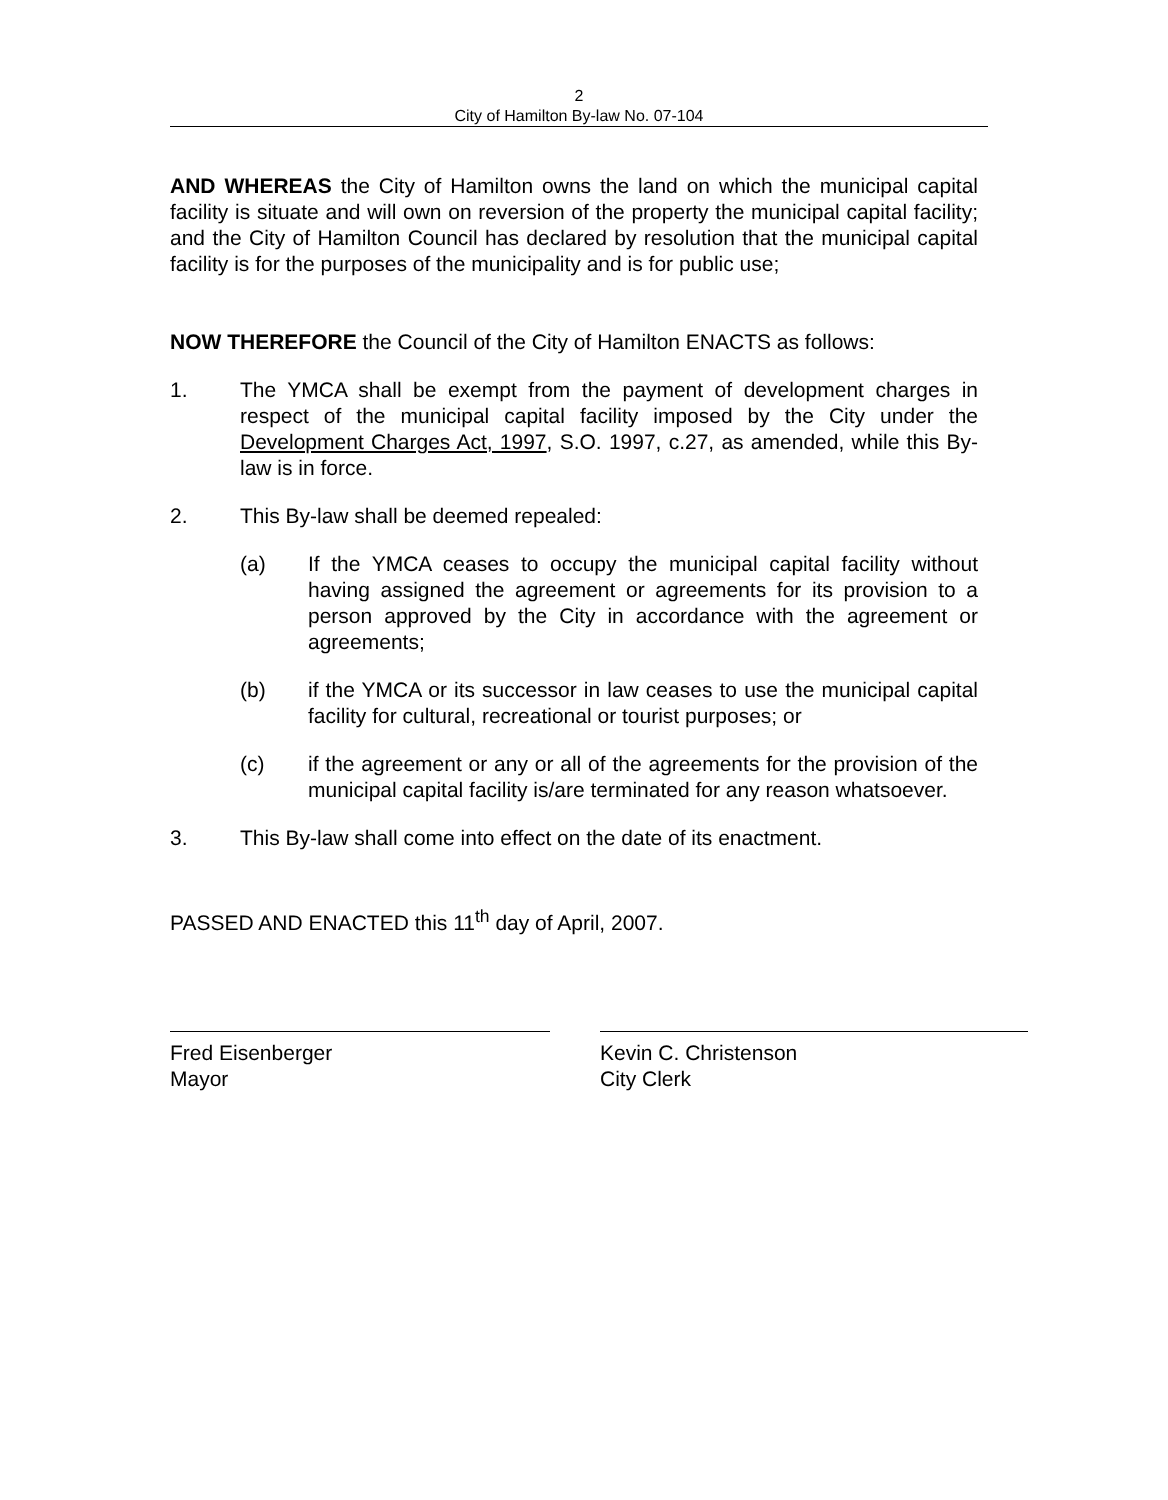2
City of Hamilton By-law No. 07-104
AND WHEREAS the City of Hamilton owns the land on which the municipal capital facility is situate and will own on reversion of the property the municipal capital facility; and the City of Hamilton Council has declared by resolution that the municipal capital facility is for the purposes of the municipality and is for public use;
NOW THEREFORE the Council of the City of Hamilton ENACTS as follows:
1. The YMCA shall be exempt from the payment of development charges in respect of the municipal capital facility imposed by the City under the Development Charges Act, 1997, S.O. 1997, c.27, as amended, while this By-law is in force.
2. This By-law shall be deemed repealed:
(a) If the YMCA ceases to occupy the municipal capital facility without having assigned the agreement or agreements for its provision to a person approved by the City in accordance with the agreement or agreements;
(b) if the YMCA or its successor in law ceases to use the municipal capital facility for cultural, recreational or tourist purposes; or
(c) if the agreement or any or all of the agreements for the provision of the municipal capital facility is/are terminated for any reason whatsoever.
3. This By-law shall come into effect on the date of its enactment.
PASSED AND ENACTED this 11<sup>th</sup> day of April, 2007.
Fred Eisenberger
Mayor
Kevin C. Christenson
City Clerk